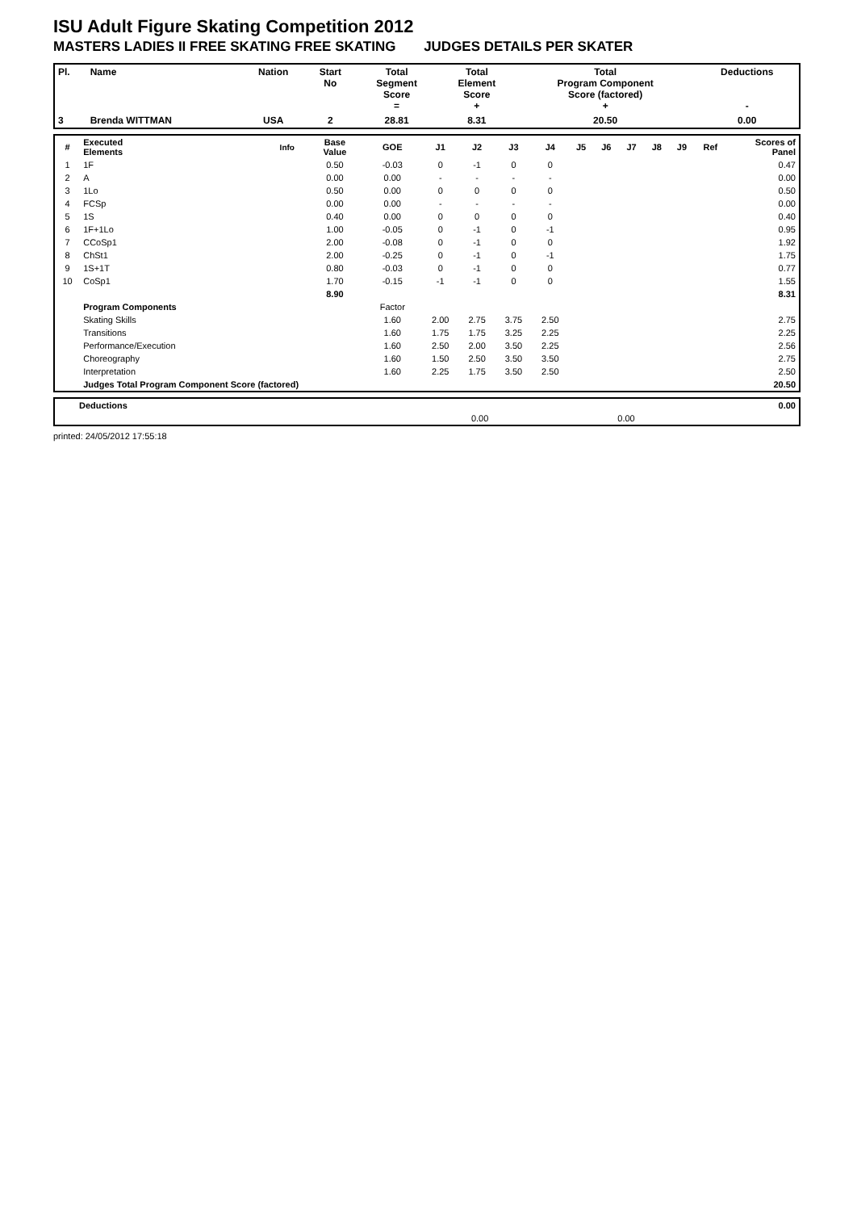ISU Adult Figure Skating Competition 2012
MASTERS LADIES II FREE SKATING FREE SKATING JUDGES DETAILS PER SKATER
| Pl. | Name | Nation | Start No | Total Segment Score = | Total Element Score + | Total Program Component Score (factored) + | Deductions - |
| --- | --- | --- | --- | --- | --- | --- | --- |
| 3 | Brenda WITTMAN | USA | 2 | 28.81 | 8.31 | 20.50 | 0.00 |
| # | Executed Elements | Info | Base Value | GOE | J1 | J2 | J3 | J4 | J5 | J6 | J7 | J8 | J9 | Ref | Scores of Panel |
| --- | --- | --- | --- | --- | --- | --- | --- | --- | --- | --- | --- | --- | --- | --- | --- |
| 1 | 1F | | 0.50 | -0.03 | 0 | -1 | 0 | 0 | | | | | | | 0.47 |
| 2 | A | | 0.00 | 0.00 | - | - | - | - | | | | | | | 0.00 |
| 3 | 1Lo | | 0.50 | 0.00 | 0 | 0 | 0 | 0 | | | | | | | 0.50 |
| 4 | FCSp | | 0.00 | 0.00 | - | - | - | - | | | | | | | 0.00 |
| 5 | 1S | | 0.40 | 0.00 | 0 | 0 | 0 | 0 | | | | | | | 0.40 |
| 6 | 1F+1Lo | | 1.00 | -0.05 | 0 | -1 | 0 | -1 | | | | | | | 0.95 |
| 7 | CCoSp1 | | 2.00 | -0.08 | 0 | -1 | 0 | 0 | | | | | | | 1.92 |
| 8 | ChSt1 | | 2.00 | -0.25 | 0 | -1 | 0 | -1 | | | | | | | 1.75 |
| 9 | 1S+1T | | 0.80 | -0.03 | 0 | -1 | 0 | 0 | | | | | | | 0.77 |
| 10 | CoSp1 | | 1.70 | -0.15 | -1 | -1 | 0 | 0 | | | | | | | 1.55 |
| | | | 8.90 | | | | | | | | | | | | 8.31 |
| | Program Components | | | Factor | | | | | | | | | | | |
| | Skating Skills | | | 1.60 | 2.00 | 2.75 | 3.75 | 2.50 | | | | | | | 2.75 |
| | Transitions | | | 1.60 | 1.75 | 1.75 | 3.25 | 2.25 | | | | | | | 2.25 |
| | Performance/Execution | | | 1.60 | 2.50 | 2.00 | 3.50 | 2.25 | | | | | | | 2.56 |
| | Choreography | | | 1.60 | 1.50 | 2.50 | 3.50 | 3.50 | | | | | | | 2.75 |
| | Interpretation | | | 1.60 | 2.25 | 1.75 | 3.50 | 2.50 | | | | | | | 2.50 |
| | Judges Total Program Component Score (factored) | | | | | | | | | | | | | | 20.50 |
| Deductions | | | | 0.00 |
| | 0.00 | | 0.00 | |
printed: 24/05/2012 17:55:18